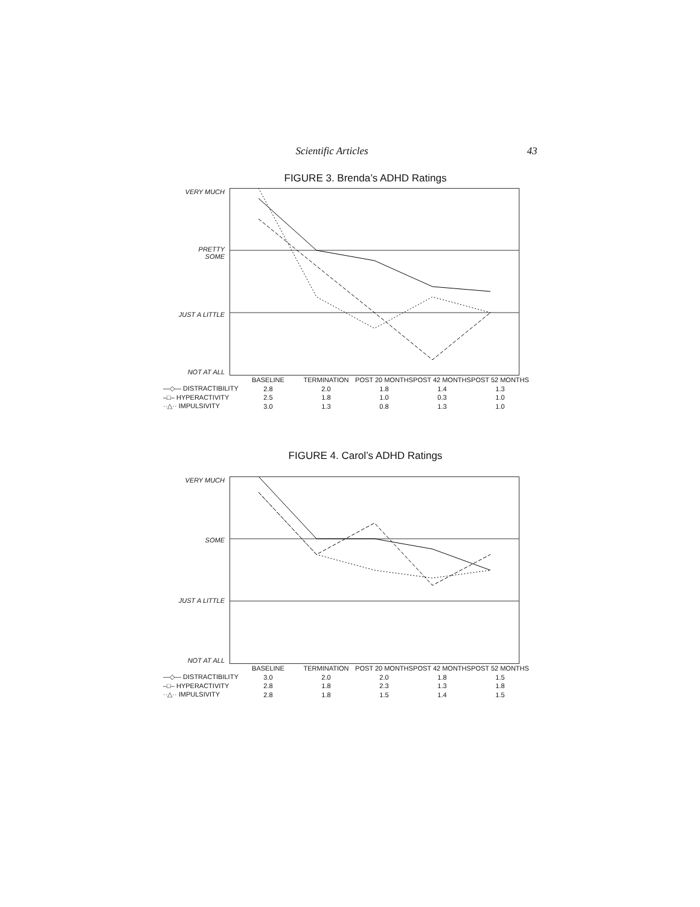Scientific Articles 43
FIGURE 3. Brenda’s ADHD Ratings
VERY MUCH
PRETTY
SOME
JUST A LITTLE
NOT AT ALL
| | BASELINE | TERMINATION | POST 20 MONTHS | POST 42 MONTHS | POST 52 MONTHS |
| --- | --- | --- | --- | --- | --- |
| —◇— DISTRACTIBILITY | 2.8 | 2.0 | 1.8 | 1.4 | 1.3 |
| –□– HYPERACTIVITY | 2.5 | 1.8 | 1.0 | 0.3 | 1.0 |
| ··△·· IMPULSIVITY | 3.0 | 1.3 | 0.8 | 1.3 | 1.0 |
FIGURE 4. Carol’s ADHD Ratings
VERY MUCH
SOME
JUST A LITTLE
NOT AT ALL
| | BASELINE | TERMINATION | POST 20 MONTHS | POST 42 MONTHS | POST 52 MONTHS |
| --- | --- | --- | --- | --- | --- |
| —◇— DISTRACTIBILITY | 3.0 | 2.0 | 2.0 | 1.8 | 1.5 |
| –□– HYPERACTIVITY | 2.8 | 1.8 | 2.3 | 1.3 | 1.8 |
| ··△·· IMPULSIVITY | 2.8 | 1.8 | 1.5 | 1.4 | 1.5 |